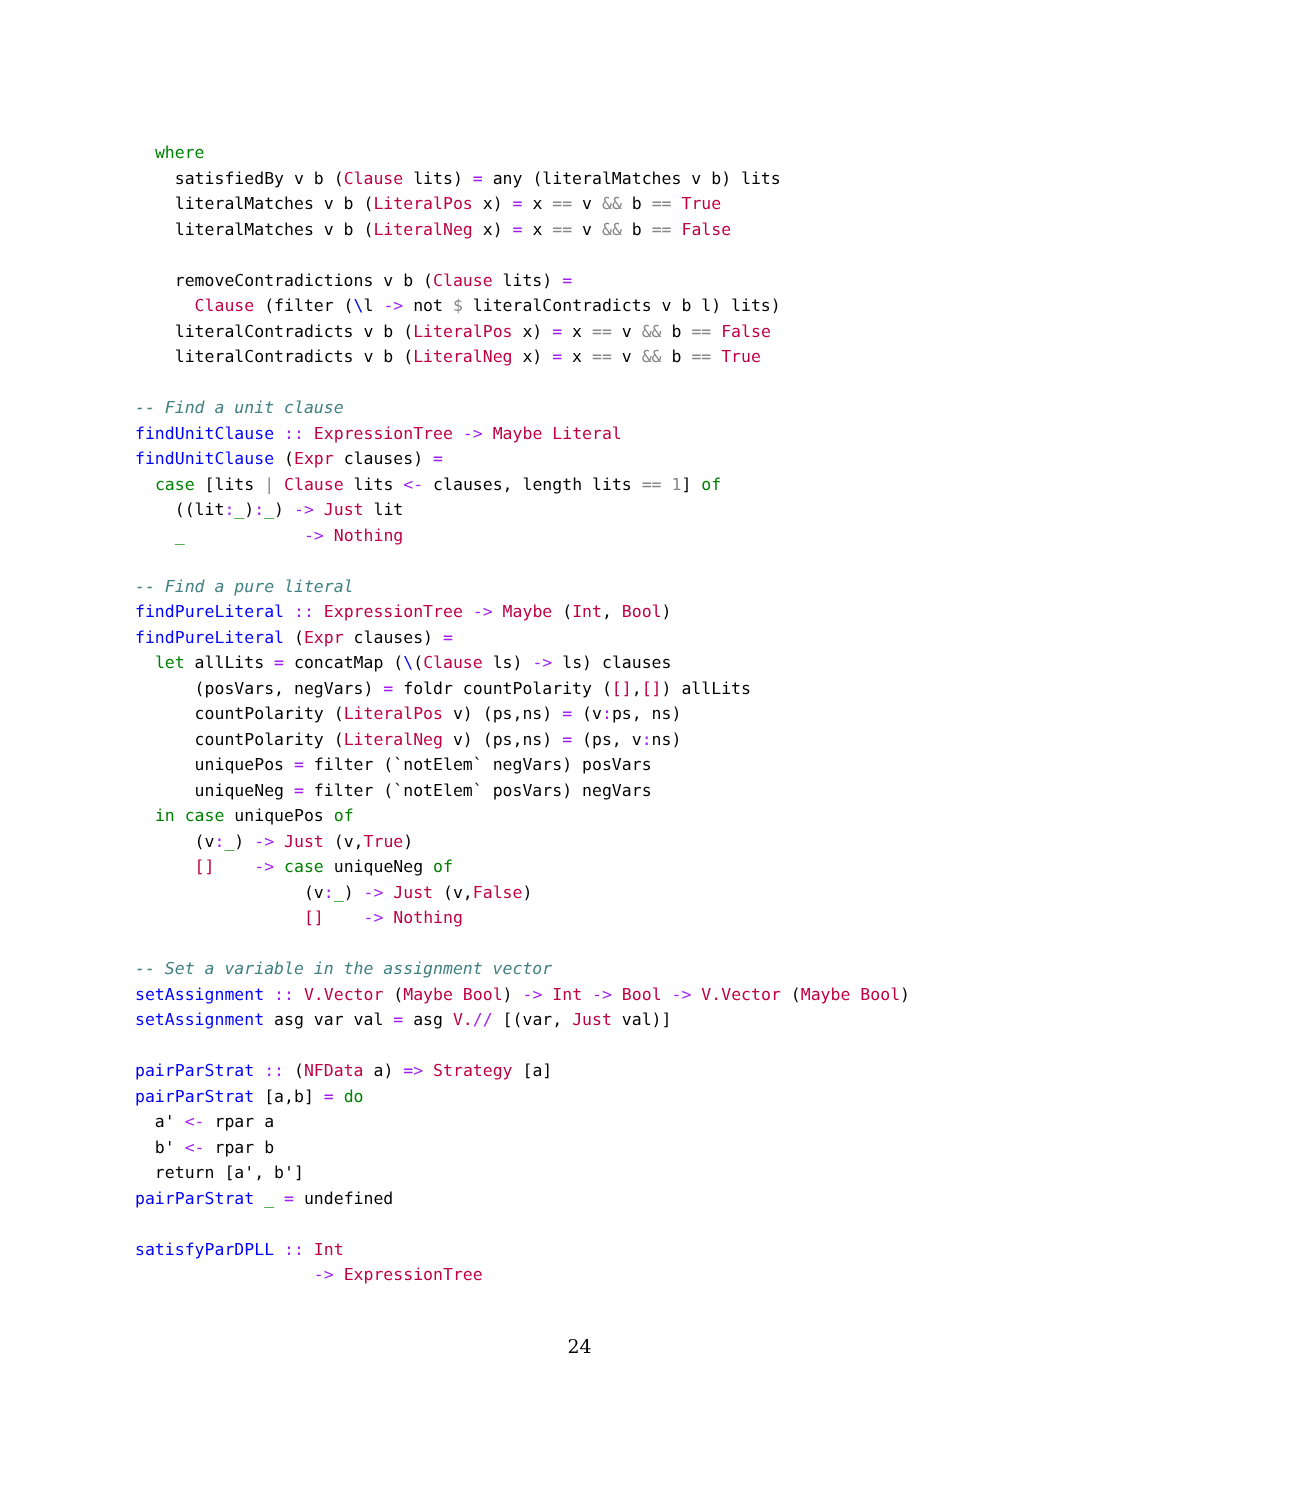where
    satisfiedBy v b (Clause lits) = any (literalMatches v b) lits
    literalMatches v b (LiteralPos x) = x == v && b == True
    literalMatches v b (LiteralNeg x) = x == v && b == False

    removeContradictions v b (Clause lits) =
      Clause (filter (\l -> not $ literalContradicts v b l) lits)
    literalContradicts v b (LiteralPos x) = x == v && b == False
    literalContradicts v b (LiteralNeg x) = x == v && b == True

-- Find a unit clause
findUnitClause :: ExpressionTree -> Maybe Literal
findUnitClause (Expr clauses) =
  case [lits | Clause lits <- clauses, length lits == 1] of
    ((lit:_):_) -> Just lit
    _            -> Nothing

-- Find a pure literal
findPureLiteral :: ExpressionTree -> Maybe (Int, Bool)
findPureLiteral (Expr clauses) =
  let allLits = concatMap (\(Clause ls) -> ls) clauses
      (posVars, negVars) = foldr countPolarity ([],[]) allLits
      countPolarity (LiteralPos v) (ps,ns) = (v: ps, ns)
      countPolarity (LiteralNeg v) (ps,ns) = (ps, v: ns)
      uniquePos = filter (`notElem` negVars) posVars
      uniqueNeg = filter (`notElem` posVars) negVars
  in case uniquePos of
      (v:_) -> Just (v,True)
      []    -> case uniqueNeg of
                 (v:_) -> Just (v,False)
                 []    -> Nothing

-- Set a variable in the assignment vector
setAssignment :: V.Vector (Maybe Bool) -> Int -> Bool -> V.Vector (Maybe Bool)
setAssignment asg var val = asg V.// [(var, Just val)]

pairParStrat :: (NFData a) => Strategy [a]
pairParStrat [a,b] = do
  a' <- rpar a
  b' <- rpar b
  return [a', b']
pairParStrat _ = undefined

satisfyParDPLL :: Int
                  -> ExpressionTree
24